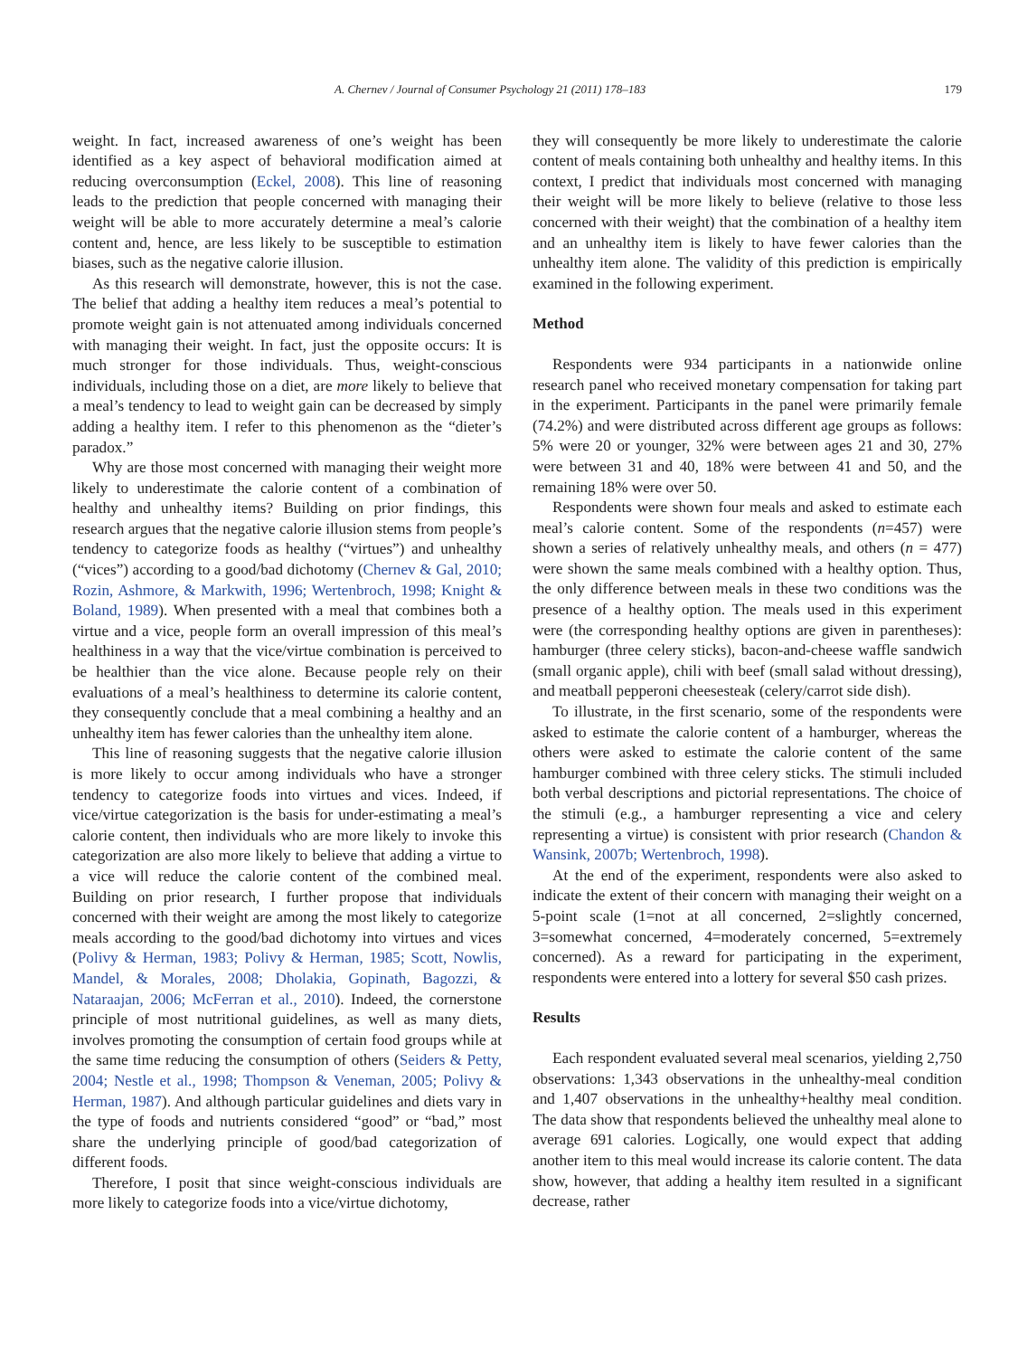A. Chernev / Journal of Consumer Psychology 21 (2011) 178–183 179
weight. In fact, increased awareness of one’s weight has been identified as a key aspect of behavioral modification aimed at reducing overconsumption (Eckel, 2008). This line of reasoning leads to the prediction that people concerned with managing their weight will be able to more accurately determine a meal’s calorie content and, hence, are less likely to be susceptible to estimation biases, such as the negative calorie illusion.
As this research will demonstrate, however, this is not the case. The belief that adding a healthy item reduces a meal’s potential to promote weight gain is not attenuated among individuals concerned with managing their weight. In fact, just the opposite occurs: It is much stronger for those individuals. Thus, weight-conscious individuals, including those on a diet, are more likely to believe that a meal’s tendency to lead to weight gain can be decreased by simply adding a healthy item. I refer to this phenomenon as the “dieter’s paradox.”
Why are those most concerned with managing their weight more likely to underestimate the calorie content of a combination of healthy and unhealthy items? Building on prior findings, this research argues that the negative calorie illusion stems from people’s tendency to categorize foods as healthy (“virtues”) and unhealthy (“vices”) according to a good/bad dichotomy (Chernev & Gal, 2010; Rozin, Ashmore, & Markwith, 1996; Wertenbroch, 1998; Knight & Boland, 1989). When presented with a meal that combines both a virtue and a vice, people form an overall impression of this meal’s healthiness in a way that the vice/virtue combination is perceived to be healthier than the vice alone. Because people rely on their evaluations of a meal’s healthiness to determine its calorie content, they consequently conclude that a meal combining a healthy and an unhealthy item has fewer calories than the unhealthy item alone.
This line of reasoning suggests that the negative calorie illusion is more likely to occur among individuals who have a stronger tendency to categorize foods into virtues and vices. Indeed, if vice/virtue categorization is the basis for under-estimating a meal’s calorie content, then individuals who are more likely to invoke this categorization are also more likely to believe that adding a virtue to a vice will reduce the calorie content of the combined meal. Building on prior research, I further propose that individuals concerned with their weight are among the most likely to categorize meals according to the good/bad dichotomy into virtues and vices (Polivy & Herman, 1983; Polivy & Herman, 1985; Scott, Nowlis, Mandel, & Morales, 2008; Dholakia, Gopinath, Bagozzi, & Nataraajan, 2006; McFerran et al., 2010). Indeed, the cornerstone principle of most nutritional guidelines, as well as many diets, involves promoting the consumption of certain food groups while at the same time reducing the consumption of others (Seiders & Petty, 2004; Nestle et al., 1998; Thompson & Veneman, 2005; Polivy & Herman, 1987). And although particular guidelines and diets vary in the type of foods and nutrients considered “good” or “bad,” most share the underlying principle of good/bad categorization of different foods.
Therefore, I posit that since weight-conscious individuals are more likely to categorize foods into a vice/virtue dichotomy,
they will consequently be more likely to underestimate the calorie content of meals containing both unhealthy and healthy items. In this context, I predict that individuals most concerned with managing their weight will be more likely to believe (relative to those less concerned with their weight) that the combination of a healthy item and an unhealthy item is likely to have fewer calories than the unhealthy item alone. The validity of this prediction is empirically examined in the following experiment.
Method
Respondents were 934 participants in a nationwide online research panel who received monetary compensation for taking part in the experiment. Participants in the panel were primarily female (74.2%) and were distributed across different age groups as follows: 5% were 20 or younger, 32% were between ages 21 and 30, 27% were between 31 and 40, 18% were between 41 and 50, and the remaining 18% were over 50.
Respondents were shown four meals and asked to estimate each meal’s calorie content. Some of the respondents (n=457) were shown a series of relatively unhealthy meals, and others (n = 477) were shown the same meals combined with a healthy option. Thus, the only difference between meals in these two conditions was the presence of a healthy option. The meals used in this experiment were (the corresponding healthy options are given in parentheses): hamburger (three celery sticks), bacon-and-cheese waffle sandwich (small organic apple), chili with beef (small salad without dressing), and meatball pepperoni cheesesteak (celery/carrot side dish).
To illustrate, in the first scenario, some of the respondents were asked to estimate the calorie content of a hamburger, whereas the others were asked to estimate the calorie content of the same hamburger combined with three celery sticks. The stimuli included both verbal descriptions and pictorial representations. The choice of the stimuli (e.g., a hamburger representing a vice and celery representing a virtue) is consistent with prior research (Chandon & Wansink, 2007b; Wertenbroch, 1998).
At the end of the experiment, respondents were also asked to indicate the extent of their concern with managing their weight on a 5-point scale (1=not at all concerned, 2=slightly concerned, 3=somewhat concerned, 4=moderately concerned, 5=extremely concerned). As a reward for participating in the experiment, respondents were entered into a lottery for several $50 cash prizes.
Results
Each respondent evaluated several meal scenarios, yielding 2,750 observations: 1,343 observations in the unhealthy-meal condition and 1,407 observations in the unhealthy+healthy meal condition. The data show that respondents believed the unhealthy meal alone to average 691 calories. Logically, one would expect that adding another item to this meal would increase its calorie content. The data show, however, that adding a healthy item resulted in a significant decrease, rather